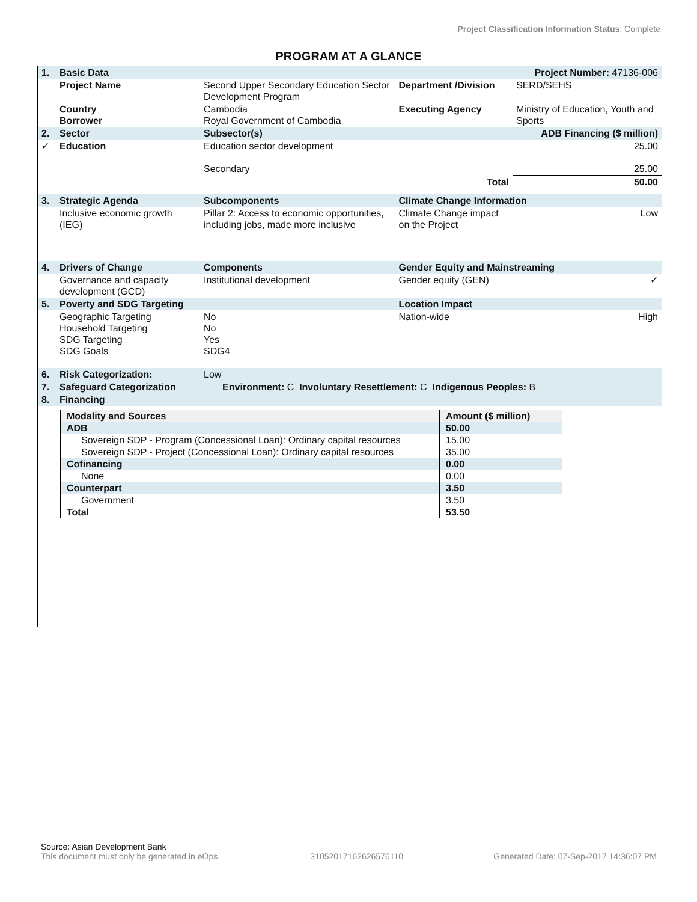Project Classification Information Status: Complete
PROGRAM AT A GLANCE
| 1. | Basic Data | | Project Number: 47136-006 | |
| | Project Name | Second Upper Secondary Education Sector Development Program | Department /Division | SERD/SEHS |
| | Country Borrower | Cambodia Royal Government of Cambodia | Executing Agency | Ministry of Education, Youth and Sports |
| 2. | Sector | Subsector(s) | | ADB Financing ($ million) |
| ✓ | Education | Education sector development Secondary | | 25.00 25.00 |
| | | | Total | 50.00 |
| 3. | Strategic Agenda | Subcomponents | Climate Change Information | |
| | Inclusive economic growth (IEG) | Pillar 2: Access to economic opportunities, including jobs, made more inclusive | Climate Change impact on the Project | Low |
| 4. | Drivers of Change | Components | Gender Equity and Mainstreaming | |
| | Governance and capacity development (GCD) | Institutional development | Gender equity (GEN) | ✓ |
| 5. | Poverty and SDG Targeting | | Location Impact | |
| | Geographic Targeting Household Targeting SDG Targeting SDG Goals | No No Yes SDG4 | Nation-wide | High |
| 6. | Risk Categorization: | Low | | |
| 7. | Safeguard Categorization | Environment: C Involuntary Resettlement: C Indigenous Peoples: B | | |
| 8. | Financing | | | |
| Modality and Sources | Amount ($ million) |
| --- | --- |
| ADB | 50.00 |
| Sovereign SDP - Program (Concessional Loan): Ordinary capital resources | 15.00 |
| Sovereign SDP - Project (Concessional Loan): Ordinary capital resources | 35.00 |
| Cofinancing | 0.00 |
| None | 0.00 |
| Counterpart | 3.50 |
| Government | 3.50 |
| Total | 53.50 |
Source: Asian Development Bank
This document must only be generated in eOps. 31052017162626576110 Generated Date: 07-Sep-2017 14:36:07 PM